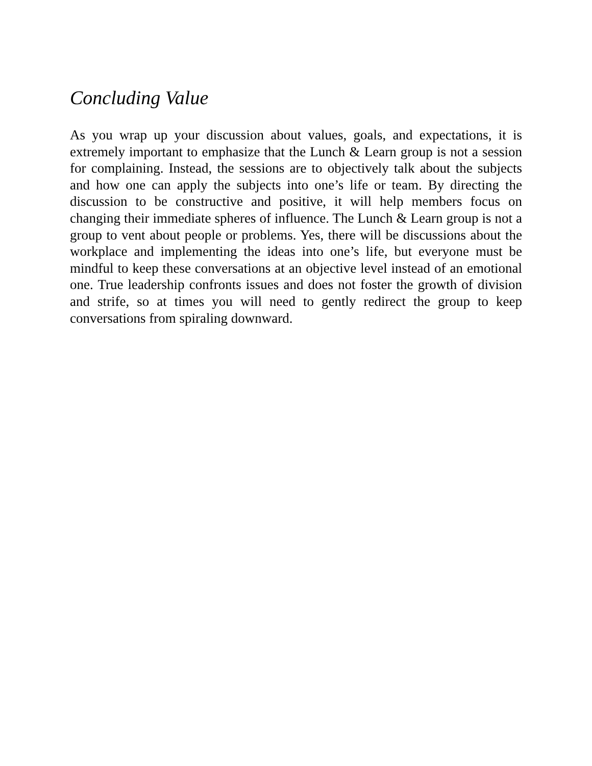Concluding Value
As you wrap up your discussion about values, goals, and expectations, it is extremely important to emphasize that the Lunch & Learn group is not a session for complaining. Instead, the sessions are to objectively talk about the subjects and how one can apply the subjects into one’s life or team. By directing the discussion to be constructive and positive, it will help members focus on changing their immediate spheres of influence. The Lunch & Learn group is not a group to vent about people or problems. Yes, there will be discussions about the workplace and implementing the ideas into one’s life, but everyone must be mindful to keep these conversations at an objective level instead of an emotional one. True leadership confronts issues and does not foster the growth of division and strife, so at times you will need to gently redirect the group to keep conversations from spiraling downward.